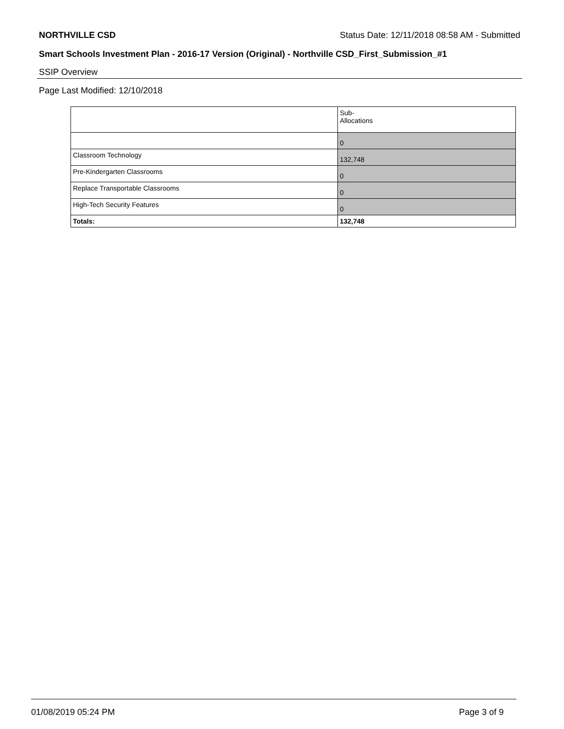NORTHVILLE CSD Status Date: 12/11/2018 08:58 AM - Submitted
Smart Schools Investment Plan - 2016-17 Version (Original) - Northville CSD_First_Submission_#1
SSIP Overview
Page Last Modified: 12/10/2018
| | Sub- Allocations |
| | 0 |
| Classroom Technology | 132,748 |
| Pre-Kindergarten Classrooms | 0 |
| Replace Transportable Classrooms | 0 |
| High-Tech Security Features | 0 |
| Totals: | 132,748 |
01/08/2019 05:24 PM Page 3 of 9